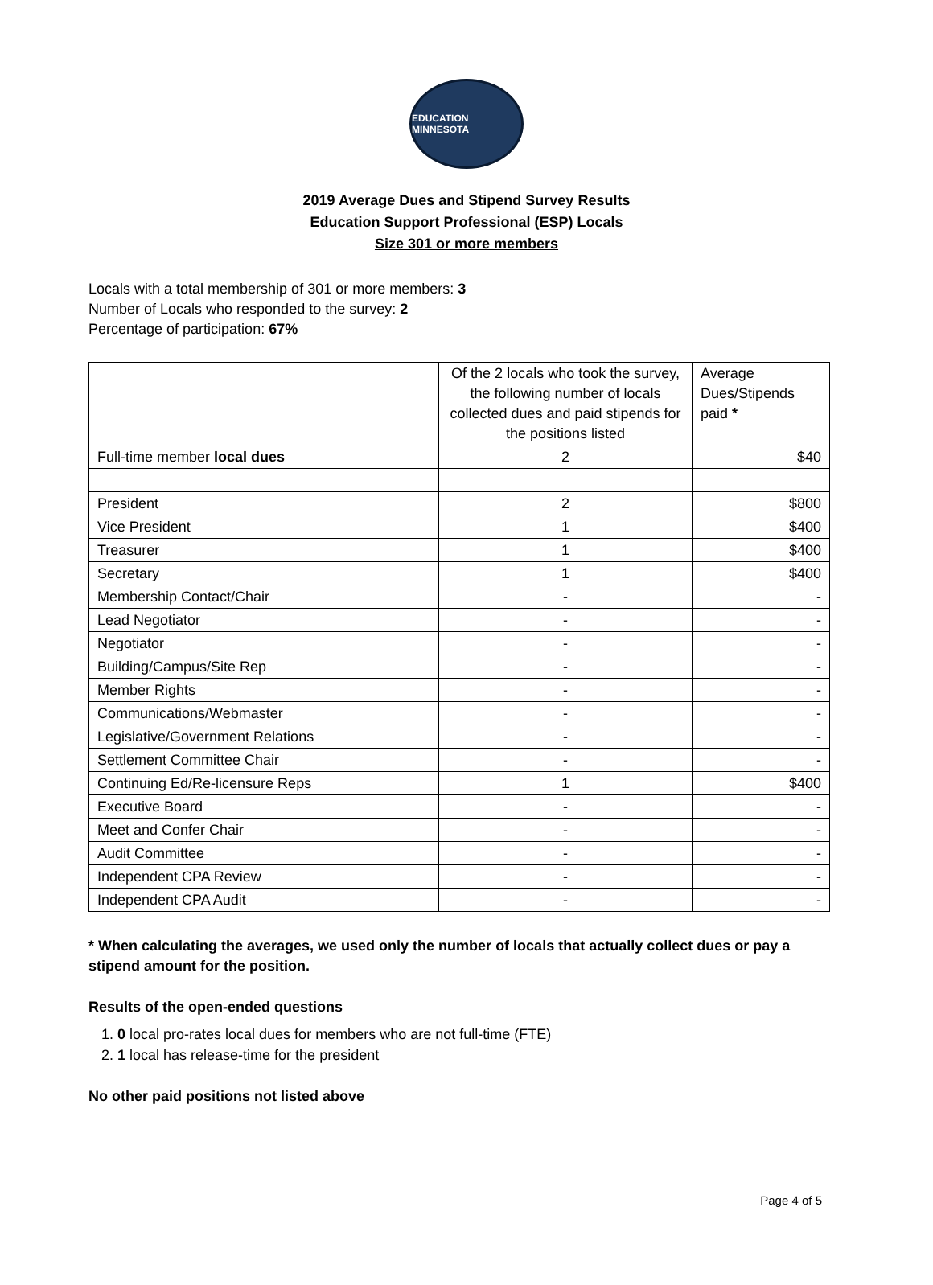EDUCATION MINNESOTA
2019 Average Dues and Stipend Survey Results
Education Support Professional (ESP) Locals
Size 301 or more members
Locals with a total membership of 301 or more members: 3
Number of Locals who responded to the survey: 2
Percentage of participation: 67%
| | Of the 2 locals who took the survey, the following number of locals collected dues and paid stipends for the positions listed | Average Dues/Stipends paid * |
| --- | --- | --- |
| Full-time member local dues | 2 | $40 |
| President | 2 | $800 |
| Vice President | 1 | $400 |
| Treasurer | 1 | $400 |
| Secretary | 1 | $400 |
| Membership Contact/Chair | - | - |
| Lead Negotiator | - | - |
| Negotiator | - | - |
| Building/Campus/Site Rep | - | - |
| Member Rights | - | - |
| Communications/Webmaster | - | - |
| Legislative/Government Relations | - | - |
| Settlement Committee Chair | - | - |
| Continuing Ed/Re-licensure Reps | 1 | $400 |
| Executive Board | - | - |
| Meet and Confer Chair | - | - |
| Audit Committee | - | - |
| Independent CPA Review | - | - |
| Independent CPA Audit | - | - |
* When calculating the averages, we used only the number of locals that actually collect dues or pay a stipend amount for the position.
Results of the open-ended questions
1. 0 local pro-rates local dues for members who are not full-time (FTE)
2. 1 local has release-time for the president
No other paid positions not listed above
Page 4 of 5